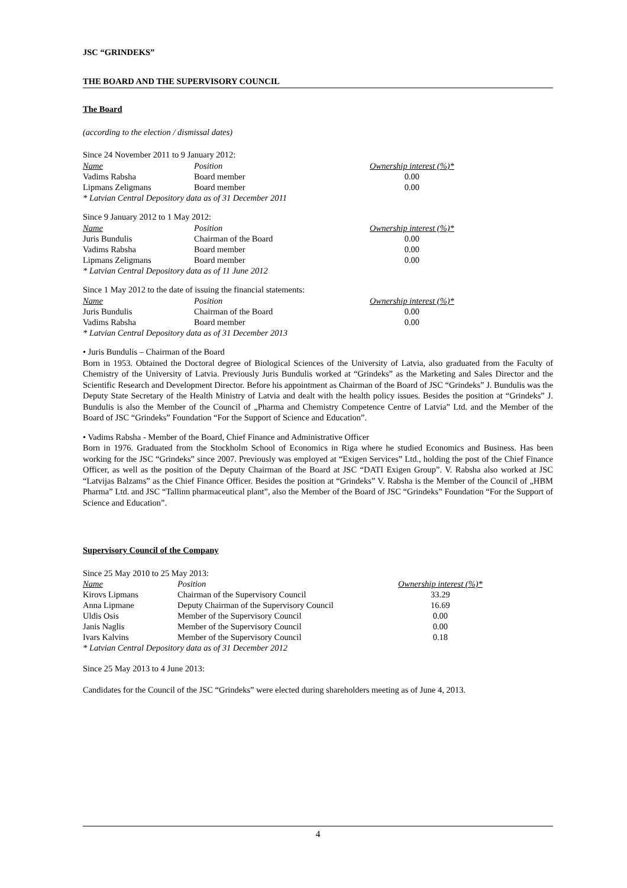JSC “GRINDEKS”
THE BOARD AND THE SUPERVISORY COUNCIL
The Board
(according to the election / dismissal dates)
Since 24 November 2011 to 9 January 2012:
| Name | Position | Ownership interest (%)* |
| --- | --- | --- |
| Vadims Rabsha | Board member | 0.00 |
| Lipmans Zeligmans | Board member | 0.00 |
* Latvian Central Depository data as of 31 December 2011
Since 9 January 2012 to 1 May 2012:
| Name | Position | Ownership interest (%)* |
| --- | --- | --- |
| Juris Bundulis | Chairman of the Board | 0.00 |
| Vadims Rabsha | Board member | 0.00 |
| Lipmans Zeligmans | Board member | 0.00 |
* Latvian Central Depository data as of 11 June 2012
Since 1 May 2012 to the date of issuing the financial statements:
| Name | Position | Ownership interest (%)* |
| --- | --- | --- |
| Juris Bundulis | Chairman of the Board | 0.00 |
| Vadims Rabsha | Board member | 0.00 |
* Latvian Central Depository data as of 31 December 2013
• Juris Bundulis – Chairman of the Board
Born in 1953. Obtained the Doctoral degree of Biological Sciences of the University of Latvia, also graduated from the Faculty of Chemistry of the University of Latvia. Previously Juris Bundulis worked at “Grindeks” as the Marketing and Sales Director and the Scientific Research and Development Director. Before his appointment as Chairman of the Board of JSC “Grindeks” J. Bundulis was the Deputy State Secretary of the Health Ministry of Latvia and dealt with the health policy issues. Besides the position at “Grindeks” J. Bundulis is also the Member of the Council of „Pharma and Chemistry Competence Centre of Latvia” Ltd. and the Member of the Board of JSC “Grindeks” Foundation “For the Support of Science and Education”.
• Vadims Rabsha - Member of the Board, Chief Finance and Administrative Officer
Born in 1976. Graduated from the Stockholm School of Economics in Riga where he studied Economics and Business. Has been working for the JSC “Grindeks” since 2007. Previously was employed at “Exigen Services” Ltd., holding the post of the Chief Finance Officer, as well as the position of the Deputy Chairman of the Board at JSC “DATI Exigen Group”. V. Rabsha also worked at JSC “Latvijas Balzams” as the Chief Finance Officer. Besides the position at “Grindeks” V. Rabsha is the Member of the Council of „HBM Pharma” Ltd. and JSC “Tallinn pharmaceutical plant”, also the Member of the Board of JSC “Grindeks” Foundation “For the Support of Science and Education”.
Supervisory Council of the Company
Since 25 May 2010 to 25 May 2013:
| Name | Position | Ownership interest (%)* |
| --- | --- | --- |
| Kirovs Lipmans | Chairman of the Supervisory Council | 33.29 |
| Anna Lipmane | Deputy Chairman of the Supervisory Council | 16.69 |
| Uldis Osis | Member of the Supervisory Council | 0.00 |
| Janis Naglis | Member of the Supervisory Council | 0.00 |
| Ivars Kalvins | Member of the Supervisory Council | 0.18 |
* Latvian Central Depository data as of 31 December 2012
Since 25 May 2013 to 4 June 2013:
Candidates for the Council of the JSC “Grindeks” were elected during shareholders meeting as of June 4, 2013.
4